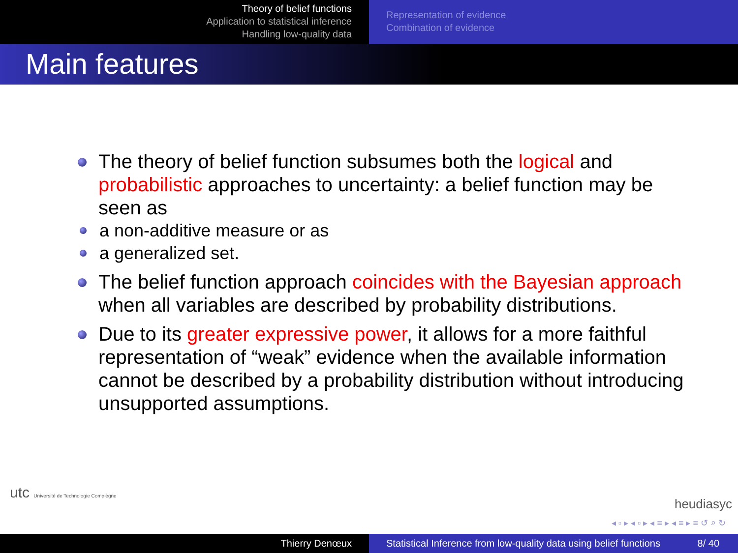Theory of belief functions
Application to statistical inference
Handling low-quality data
Representation of evidence
Combination of evidence
Main features
The theory of belief function subsumes both the logical and probabilistic approaches to uncertainty: a belief function may be seen as
a non-additive measure or as
a generalized set.
The belief function approach coincides with the Bayesian approach when all variables are described by probability distributions.
Due to its greater expressive power, it allows for a more faithful representation of “weak” evidence when the available information cannot be described by a probability distribution without introducing unsupported assumptions.
utc Université de Technologie Compiègne
heudiasyc
◂ ▫ ▸ ◂ ▫ ▸ ◂ ≡ ▸ ◂ ≡ ▸ ≡ ↺ ⌕ ↻
Thierry Denœux Statistical Inference from low-quality data using belief functions 8/ 40